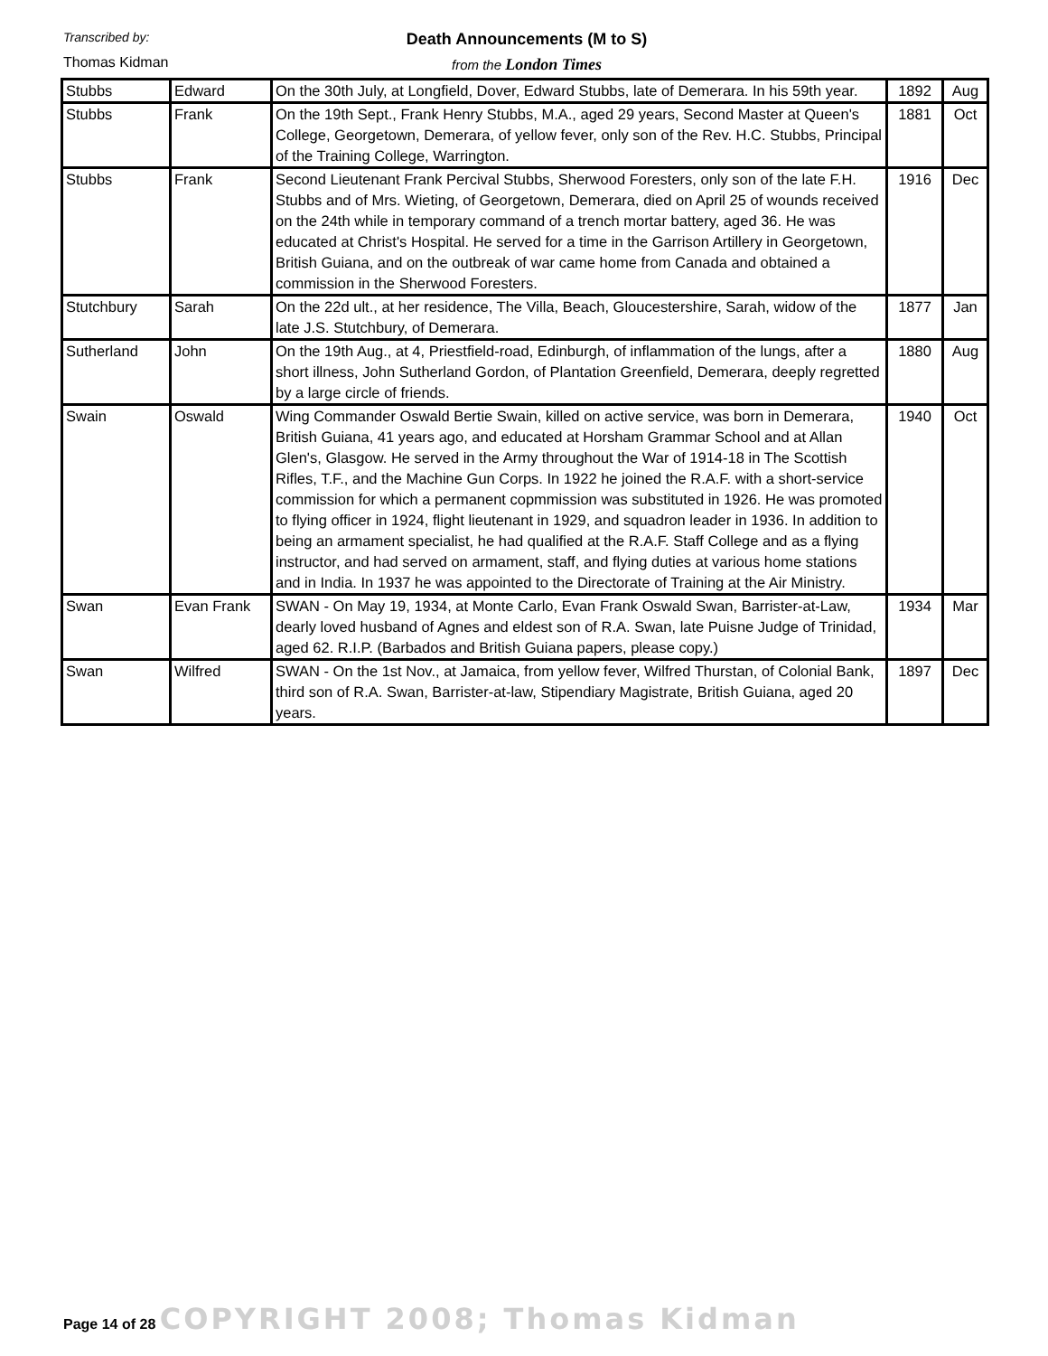Transcribed by:
Thomas Kidman
Death Announcements (M to S)
from the London Times
| Stubbs | Edward | On the 30th July, at Longfield, Dover, Edward Stubbs, late of Demerara. In his 59th year. | 1892 | Aug |
| Stubbs | Frank | On the 19th Sept., Frank Henry Stubbs, M.A., aged 29 years, Second Master at Queen's College, Georgetown, Demerara, of yellow fever, only son of the Rev. H.C. Stubbs, Principal of the Training College, Warrington. | 1881 | Oct |
| Stubbs | Frank | Second Lieutenant Frank Percival Stubbs, Sherwood Foresters, only son of the late F.H. Stubbs and of Mrs. Wieting, of Georgetown, Demerara, died on April 25 of wounds received on the 24th while in temporary command of a trench mortar battery, aged 36. He was educated at Christ's Hospital. He served for a time in the Garrison Artillery in Georgetown, British Guiana, and on the outbreak of war came home from Canada and obtained a commission in the Sherwood Foresters. | 1916 | Dec |
| Stutchbury | Sarah | On the 22d ult., at her residence, The Villa, Beach, Gloucestershire, Sarah, widow of the late J.S. Stutchbury, of Demerara. | 1877 | Jan |
| Sutherland | John | On the 19th Aug., at 4, Priestfield-road, Edinburgh, of inflammation of the lungs, after a short illness, John Sutherland Gordon, of Plantation Greenfield, Demerara, deeply regretted by a large circle of friends. | 1880 | Aug |
| Swain | Oswald | Wing Commander Oswald Bertie Swain, killed on active service, was born in Demerara, British Guiana, 41 years ago, and educated at Horsham Grammar School and at Allan Glen's, Glasgow. He served in the Army throughout the War of 1914-18 in The Scottish Rifles, T.F., and the Machine Gun Corps. In 1922 he joined the R.A.F. with a short-service commission for which a permanent copmmission was substituted in 1926. He was promoted to flying officer in 1924, flight lieutenant in 1929, and squadron leader in 1936. In addition to being an armament specialist, he had qualified at the R.A.F. Staff College and as a flying instructor, and had served on armament, staff, and flying duties at various home stations and in India. In 1937 he was appointed to the Directorate of Training at the Air Ministry. | 1940 | Oct |
| Swan | Evan Frank | SWAN - On May 19, 1934, at Monte Carlo, Evan Frank Oswald Swan, Barrister-at-Law, dearly loved husband of Agnes and eldest son of R.A. Swan, late Puisne Judge of Trinidad, aged 62. R.I.P. (Barbados and British Guiana papers, please copy.) | 1934 | Mar |
| Swan | Wilfred | SWAN - On the 1st Nov., at Jamaica, from yellow fever, Wilfred Thurstan, of Colonial Bank, third son of R.A. Swan, Barrister-at-law, Stipendiary Magistrate, British Guiana, aged 20 years. | 1897 | Dec |
Page 14 of 28 COPYRIGHT 2008; Thomas Kidman